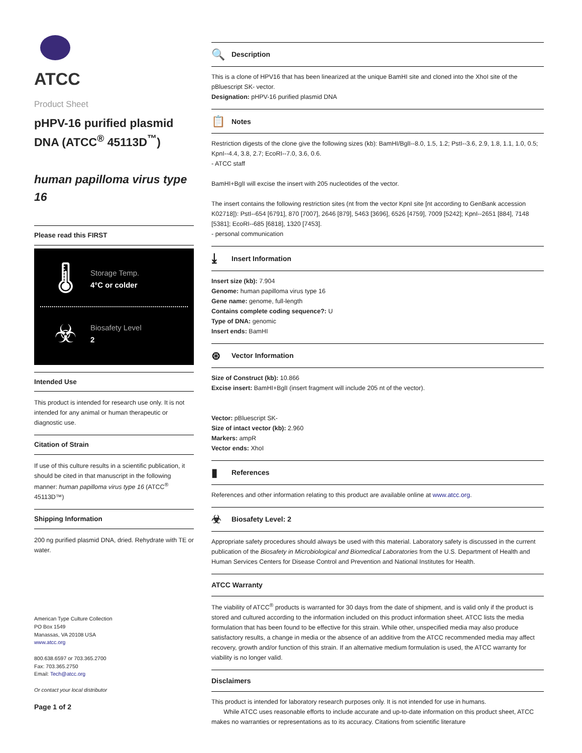ATCC
Product Sheet
pHPV-16 purified plasmid DNA (ATCC<sup>®</sup> 45113D<sup>™</sup>)
human papilloma virus type 16
Please read this FIRST
🌡
Storage Temp.
4°C or colder
☣
Biosafety Level
2
Intended Use
This product is intended for research use only. It is not intended for any animal or human therapeutic or diagnostic use.
Citation of Strain
If use of this culture results in a scientific publication, it should be cited in that manuscript in the following manner: human papilloma virus type 16 (ATCC<sup>®</sup> 45113D™)
Shipping Information
200 ng purified plasmid DNA, dried. Rehydrate with TE or water.
American Type Culture Collection
PO Box 1549
Manassas, VA 20108 USA
www.atcc.org
800.638.6597 or 703.365.2700
Fax: 703.365.2750
Email: Tech@atcc.org
Or contact your local distributor
Page 1 of 2
🔍 Description
This is a clone of HPV16 that has been linearized at the unique BamHI site and cloned into the XhoI site of the pBluescript SK- vector.
Designation: pHPV-16 purified plasmid DNA
📋 Notes
Restriction digests of the clone give the following sizes (kb): BamHI/BglI--8.0, 1.5, 1.2; PstI--3.6, 2.9, 1.8, 1.1, 1.0, 0.5; KpnI--4.4, 3.8, 2.7; EcoRI--7.0, 3.6, 0.6.
- ATCC staff
BamHI+BglI will excise the insert with 205 nucleotides of the vector.
The insert contains the following restriction sites (nt from the vector KpnI site [nt according to GenBank accession K02718]): PstI--654 [6791], 870 [7007], 2646 [879], 5463 [3696], 6526 [4759], 7009 [5242]; KpnI--2651 [884], 7148 [5381]; EcoRI--685 [6818], 1320 [7453].
- personal communication
⤓ Insert Information
Insert size (kb): 7.904
Genome: human papilloma virus type 16
Gene name: genome, full-length
Contains complete coding sequence?: U
Type of DNA: genomic
Insert ends: BamHI
⊛ Vector Information
Size of Construct (kb): 10.866
Excise insert: BamHI+BglI (insert fragment will include 205 nt of the vector).
Vector: pBluescript SK-
Size of intact vector (kb): 2.960
Markers: ampR
Vector ends: XhoI
▮ References
References and other information relating to this product are available online at www.atcc.org.
☣ Biosafety Level: 2
Appropriate safety procedures should always be used with this material. Laboratory safety is discussed in the current publication of the Biosafety in Microbiological and Biomedical Laboratories from the U.S. Department of Health and Human Services Centers for Disease Control and Prevention and National Institutes for Health.
ATCC Warranty
The viability of ATCC<sup>®</sup> products is warranted for 30 days from the date of shipment, and is valid only if the product is stored and cultured according to the information included on this product information sheet. ATCC lists the media formulation that has been found to be effective for this strain. While other, unspecified media may also produce satisfactory results, a change in media or the absence of an additive from the ATCC recommended media may affect recovery, growth and/or function of this strain. If an alternative medium formulation is used, the ATCC warranty for viability is no longer valid.
Disclaimers
This product is intended for laboratory research purposes only. It is not intended for use in humans.
While ATCC uses reasonable efforts to include accurate and up-to-date information on this product sheet, ATCC makes no warranties or representations as to its accuracy. Citations from scientific literature